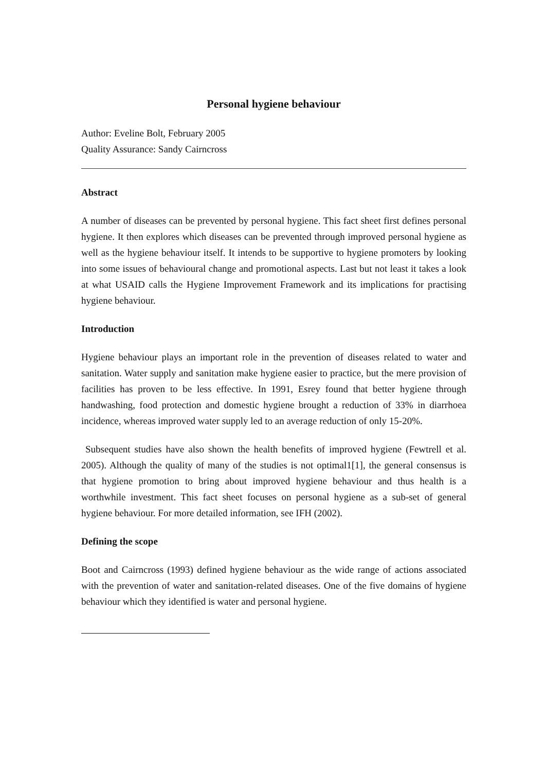Personal hygiene behaviour
Author: Eveline Bolt, February 2005
Quality Assurance: Sandy Cairncross
Abstract
A number of diseases can be prevented by personal hygiene. This fact sheet first defines personal hygiene. It then explores which diseases can be prevented through improved personal hygiene as well as the hygiene behaviour itself. It intends to be supportive to hygiene promoters by looking into some issues of behavioural change and promotional aspects. Last but not least it takes a look at what USAID calls the Hygiene Improvement Framework and its implications for practising hygiene behaviour.
Introduction
Hygiene behaviour plays an important role in the prevention of diseases related to water and sanitation. Water supply and sanitation make hygiene easier to practice, but the mere provision of facilities has proven to be less effective. In 1991, Esrey found that better hygiene through handwashing, food protection and domestic hygiene brought a reduction of 33% in diarrhoea incidence, whereas improved water supply led to an average reduction of only 15-20%.
Subsequent studies have also shown the health benefits of improved hygiene (Fewtrell et al. 2005). Although the quality of many of the studies is not optimal1[1], the general consensus is that hygiene promotion to bring about improved hygiene behaviour and thus health is a worthwhile investment. This fact sheet focuses on personal hygiene as a sub-set of general hygiene behaviour. For more detailed information, see IFH (2002).
Defining the scope
Boot and Cairncross (1993) defined hygiene behaviour as the wide range of actions associated with the prevention of water and sanitation-related diseases. One of the five domains of hygiene behaviour which they identified is water and personal hygiene.